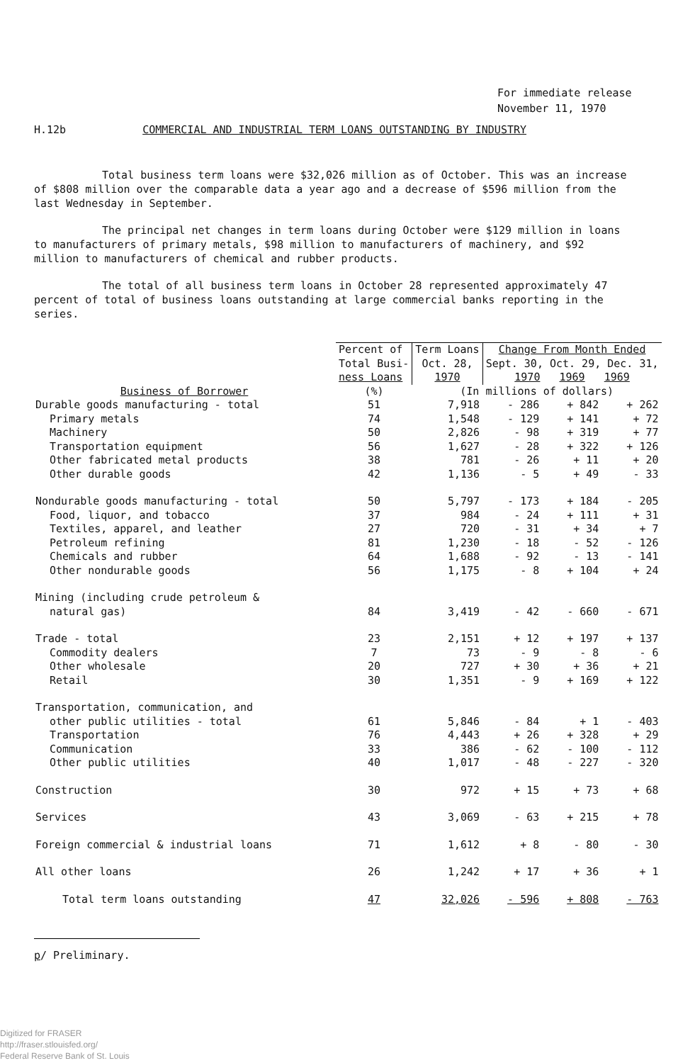For immediate release
November 11, 1970
H.12b COMMERCIAL AND INDUSTRIAL TERM LOANS OUTSTANDING BY INDUSTRY
Total business term loans were $32,026 million as of October. This was an increase of $808 million over the comparable data a year ago and a decrease of $596 million from the last Wednesday in September.
The principal net changes in term loans during October were $129 million in loans to manufacturers of primary metals, $98 million to manufacturers of machinery, and $92 million to manufacturers of chemical and rubber products.
The total of all business term loans in October 28 represented approximately 47 percent of total of business loans outstanding at large commercial banks reporting in the series.
| Business of Borrower | Percent of Total Busi- ness Loans | Term Loans Oct. 28, 1970 | Change From Month Ended Sept. 30, Oct. 29, Dec. 31, 1970 1969 1969 | | |
| --- | --- | --- | --- | --- | --- |
| | (%) | (In millions of dollars) | | | |
| Durable goods manufacturing - total | 51 | 7,918 | - 286 | + 842 | + 262 |
| Primary metals | 74 | 1,548 | - 129 | + 141 | + 72 |
| Machinery | 50 | 2,826 | - 98 | + 319 | + 77 |
| Transportation equipment | 56 | 1,627 | - 28 | + 322 | + 126 |
| Other fabricated metal products | 38 | 781 | - 26 | + 11 | + 20 |
| Other durable goods | 42 | 1,136 | - 5 | + 49 | - 33 |
| Nondurable goods manufacturing - total | 50 | 5,797 | - 173 | + 184 | - 205 |
| Food, liquor, and tobacco | 37 | 984 | - 24 | + 111 | + 31 |
| Textiles, apparel, and leather | 27 | 720 | - 31 | + 34 | + 7 |
| Petroleum refining | 81 | 1,230 | - 18 | - 52 | - 126 |
| Chemicals and rubber | 64 | 1,688 | - 92 | - 13 | - 141 |
| Other nondurable goods | 56 | 1,175 | - 8 | + 104 | + 24 |
| Mining (including crude petroleum & natural gas) | 84 | 3,419 | - 42 | - 660 | - 671 |
| Trade - total | 23 | 2,151 | + 12 | + 197 | + 137 |
| Commodity dealers | 7 | 73 | - 9 | - 8 | - 6 |
| Other wholesale | 20 | 727 | + 30 | + 36 | + 21 |
| Retail | 30 | 1,351 | - 9 | + 169 | + 122 |
| Transportation, communication, and other public utilities - total | 61 | 5,846 | - 84 | + 1 | - 403 |
| Transportation | 76 | 4,443 | + 26 | + 328 | + 29 |
| Communication | 33 | 386 | - 62 | - 100 | - 112 |
| Other public utilities | 40 | 1,017 | - 48 | - 227 | - 320 |
| Construction | 30 | 972 | + 15 | + 73 | + 68 |
| Services | 43 | 3,069 | - 63 | + 215 | + 78 |
| Foreign commercial & industrial loans | 71 | 1,612 | + 8 | - 80 | - 30 |
| All other loans | 26 | 1,242 | + 17 | + 36 | + 1 |
| Total term loans outstanding | 47 | 32,026 | - 596 | + 808 | - 763 |
p/ Preliminary.
Digitized for FRASER
http://fraser.stlouisfed.org/
Federal Reserve Bank of St. Louis